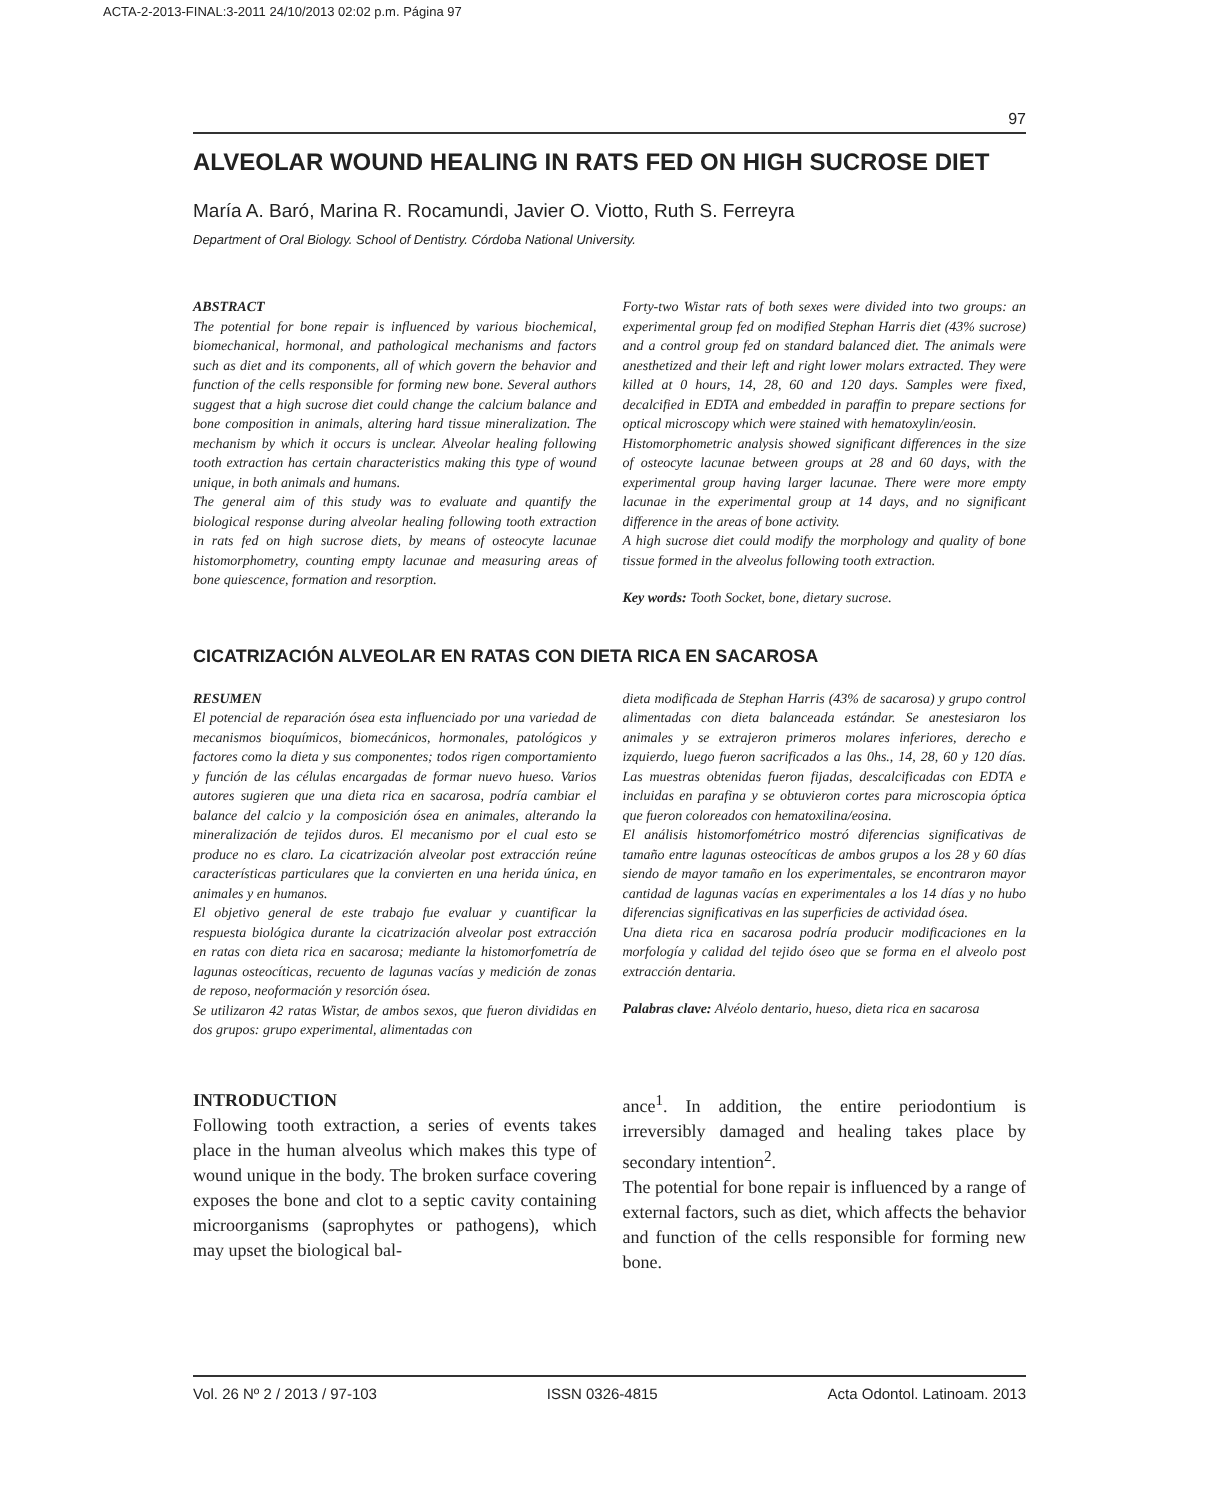ACTA-2-2013-FINAL:3-2011 24/10/2013 02:02 p.m. Página 97
97
ALVEOLAR WOUND HEALING IN RATS FED ON HIGH SUCROSE DIET
María A. Baró, Marina R. Rocamundi, Javier O. Viotto, Ruth S. Ferreyra
Department of Oral Biology. School of Dentistry. Córdoba National University.
ABSTRACT
The potential for bone repair is influenced by various biochemical, biomechanical, hormonal, and pathological mechanisms and factors such as diet and its components, all of which govern the behavior and function of the cells responsible for forming new bone. Several authors suggest that a high sucrose diet could change the calcium balance and bone composition in animals, altering hard tissue mineralization. The mechanism by which it occurs is unclear. Alveolar healing following tooth extraction has certain characteristics making this type of wound unique, in both animals and humans.
The general aim of this study was to evaluate and quantify the biological response during alveolar healing following tooth extraction in rats fed on high sucrose diets, by means of osteocyte lacunae histomorphometry, counting empty lacunae and measuring areas of bone quiescence, formation and resorption.
Forty-two Wistar rats of both sexes were divided into two groups: an experimental group fed on modified Stephan Harris diet (43% sucrose) and a control group fed on standard balanced diet. The animals were anesthetized and their left and right lower molars extracted. They were killed at 0 hours, 14, 28, 60 and 120 days. Samples were fixed, decalcified in EDTA and embedded in paraffin to prepare sections for optical microscopy which were stained with hematoxylin/eosin.
Histomorphometric analysis showed significant differences in the size of osteocyte lacunae between groups at 28 and 60 days, with the experimental group having larger lacunae. There were more empty lacunae in the experimental group at 14 days, and no significant difference in the areas of bone activity.
A high sucrose diet could modify the morphology and quality of bone tissue formed in the alveolus following tooth extraction.
Key words: Tooth Socket, bone, dietary sucrose.
CICATRIZACIÓN ALVEOLAR EN RATAS CON DIETA RICA EN SACAROSA
RESUMEN
El potencial de reparación ósea esta influenciado por una variedad de mecanismos bioquímicos, biomecánicos, hormonales, patológicos y factores como la dieta y sus componentes; todos rigen comportamiento y función de las células encargadas de formar nuevo hueso. Varios autores sugieren que una dieta rica en sacarosa, podría cambiar el balance del calcio y la composición ósea en animales, alterando la mineralización de tejidos duros. El mecanismo por el cual esto se produce no es claro. La cicatrización alveolar post extracción reúne características particulares que la convierten en una herida única, en animales y en humanos.
El objetivo general de este trabajo fue evaluar y cuantificar la respuesta biológica durante la cicatrización alveolar post extracción en ratas con dieta rica en sacarosa; mediante la histomorfometría de lagunas osteocíticas, recuento de lagunas vacías y medición de zonas de reposo, neoformación y resorción ósea.
Se utilizaron 42 ratas Wistar, de ambos sexos, que fueron divididas en dos grupos: grupo experimental, alimentadas con
dieta modificada de Stephan Harris (43% de sacarosa) y grupo control alimentadas con dieta balanceada estándar. Se anestesiaron los animales y se extrajeron primeros molares inferiores, derecho e izquierdo, luego fueron sacrificados a las 0hs., 14, 28, 60 y 120 días. Las muestras obtenidas fueron fijadas, descalcificadas con EDTA e incluidas en parafina y se obtuvieron cortes para microscopia óptica que fueron coloreados con hematoxilina/eosina.
El análisis histomorfométrico mostró diferencias significativas de tamaño entre lagunas osteocíticas de ambos grupos a los 28 y 60 días siendo de mayor tamaño en los experimentales, se encontraron mayor cantidad de lagunas vacías en experimentales a los 14 días y no hubo diferencias significativas en las superficies de actividad ósea.
Una dieta rica en sacarosa podría producir modificaciones en la morfología y calidad del tejido óseo que se forma en el alveolo post extracción dentaria.
Palabras clave: Alvéolo dentario, hueso, dieta rica en sacarosa
INTRODUCTION
Following tooth extraction, a series of events takes place in the human alveolus which makes this type of wound unique in the body. The broken surface covering exposes the bone and clot to a septic cavity containing microorganisms (saprophytes or pathogens), which may upset the biological bal-
ance<sup>1</sup>. In addition, the entire periodontium is irreversibly damaged and healing takes place by secondary intention<sup>2</sup>.
The potential for bone repair is influenced by a range of external factors, such as diet, which affects the behavior and function of the cells responsible for forming new bone.
Vol. 26 Nº 2 / 2013 / 97-103 ISSN 0326-4815 Acta Odontol. Latinoam. 2013